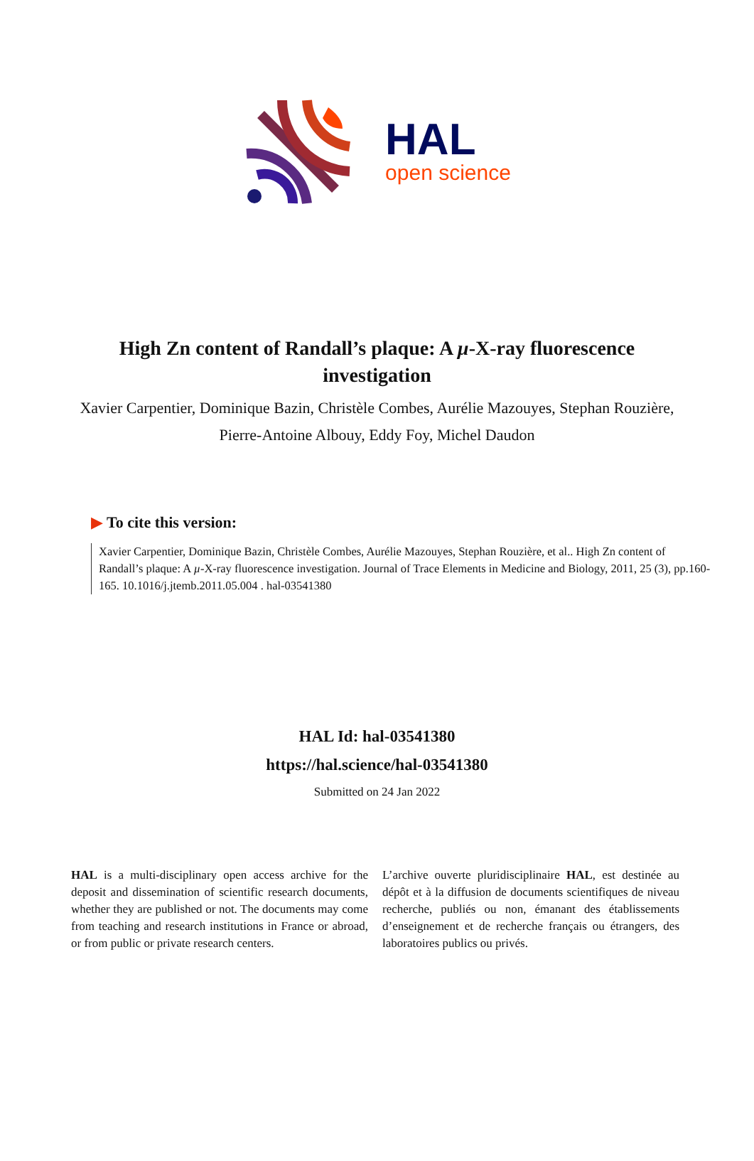HAL
open science
High Zn content of Randall’s plaque: A µ-X-ray fluorescence investigation
Xavier Carpentier, Dominique Bazin, Christèle Combes, Aurélie Mazouyes, Stephan Rouzière, Pierre-Antoine Albouy, Eddy Foy, Michel Daudon
▶ To cite this version:
Xavier Carpentier, Dominique Bazin, Christèle Combes, Aurélie Mazouyes, Stephan Rouzière, et al.. High Zn content of Randall’s plaque: A µ-X-ray fluorescence investigation. Journal of Trace Elements in Medicine and Biology, 2011, 25 (3), pp.160-165. 10.1016/j.jtemb.2011.05.004 . hal-03541380
HAL Id: hal-03541380
https://hal.science/hal-03541380
Submitted on 24 Jan 2022
HAL is a multi-disciplinary open access archive for the deposit and dissemination of scientific research documents, whether they are published or not. The documents may come from teaching and research institutions in France or abroad, or from public or private research centers.
L’archive ouverte pluridisciplinaire HAL, est destinée au dépôt et à la diffusion de documents scientifiques de niveau recherche, publiés ou non, émanant des établissements d’enseignement et de recherche français ou étrangers, des laboratoires publics ou privés.